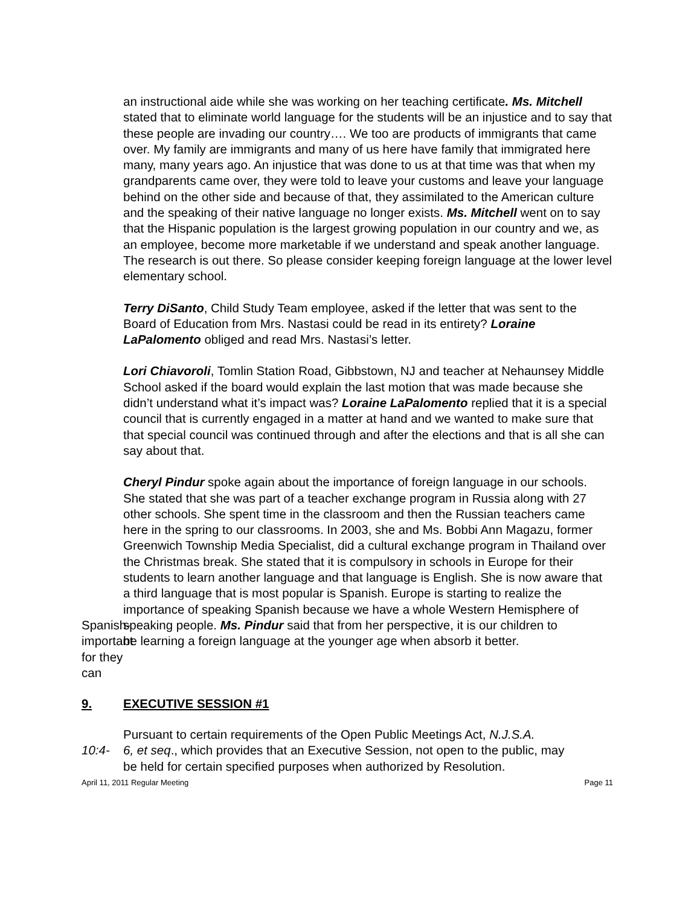an instructional aide while she was working on her teaching certificate. Ms. Mitchell stated that to eliminate world language for the students will be an injustice and to say that these people are invading our country…. We too are products of immigrants that came over. My family are immigrants and many of us here have family that immigrated here many, many years ago. An injustice that was done to us at that time was that when my grandparents came over, they were told to leave your customs and leave your language behind on the other side and because of that, they assimilated to the American culture and the speaking of their native language no longer exists. Ms. Mitchell went on to say that the Hispanic population is the largest growing population in our country and we, as an employee, become more marketable if we understand and speak another language. The research is out there. So please consider keeping foreign language at the lower level elementary school.
Terry DiSanto, Child Study Team employee, asked if the letter that was sent to the Board of Education from Mrs. Nastasi could be read in its entirety? Loraine LaPalomento obliged and read Mrs. Nastasi’s letter.
Lori Chiavoroli, Tomlin Station Road, Gibbstown, NJ and teacher at Nehaunsey Middle School asked if the board would explain the last motion that was made because she didn’t understand what it’s impact was? Loraine LaPalomento replied that it is a special council that is currently engaged in a matter at hand and we wanted to make sure that that special council was continued through and after the elections and that is all she can say about that.
Cheryl Pindur spoke again about the importance of foreign language in our schools. She stated that she was part of a teacher exchange program in Russia along with 27 other schools. She spent time in the classroom and then the Russian teachers came here in the spring to our classrooms. In 2003, she and Ms. Bobbi Ann Magazu, former Greenwich Township Media Specialist, did a cultural exchange program in Thailand over the Christmas break. She stated that it is compulsory in schools in Europe for their students to learn another language and that language is English. She is now aware that a third language that is most popular is Spanish. Europe is starting to realize the importance of speaking Spanish because we have a whole Western Hemisphere of
Spanish- important for they can
speaking people. Ms. Pindur said that from her perspective, it is our children to be learning a foreign language at the younger age when absorb it better.
9. EXECUTIVE SESSION #1
Pursuant to certain requirements of the Open Public Meetings Act, N.J.S.A.
10:4- 6, et seq., which provides that an Executive Session, not open to the public, may be held for certain specified purposes when authorized by Resolution.
April 11, 2011 Regular Meeting Page 11